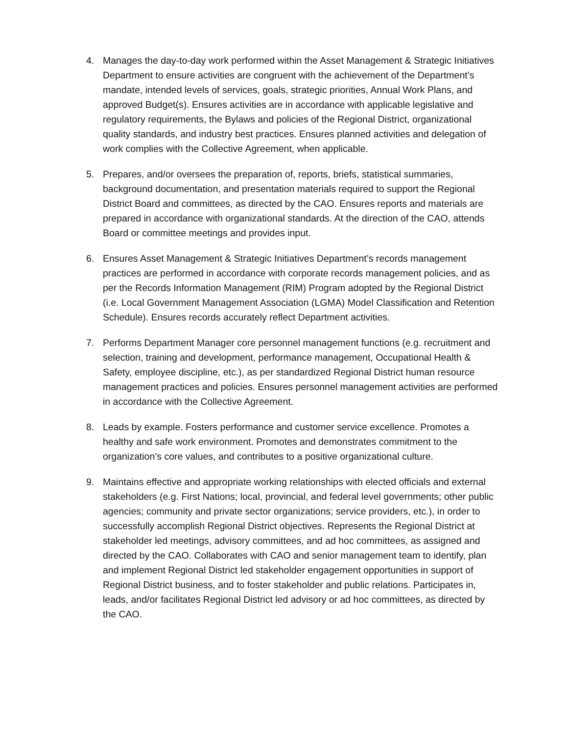4. Manages the day-to-day work performed within the Asset Management & Strategic Initiatives Department to ensure activities are congruent with the achievement of the Department’s mandate, intended levels of services, goals, strategic priorities, Annual Work Plans, and approved Budget(s). Ensures activities are in accordance with applicable legislative and regulatory requirements, the Bylaws and policies of the Regional District, organizational quality standards, and industry best practices. Ensures planned activities and delegation of work complies with the Collective Agreement, when applicable.
5. Prepares, and/or oversees the preparation of, reports, briefs, statistical summaries, background documentation, and presentation materials required to support the Regional District Board and committees, as directed by the CAO. Ensures reports and materials are prepared in accordance with organizational standards. At the direction of the CAO, attends Board or committee meetings and provides input.
6. Ensures Asset Management & Strategic Initiatives Department’s records management practices are performed in accordance with corporate records management policies, and as per the Records Information Management (RIM) Program adopted by the Regional District (i.e. Local Government Management Association (LGMA) Model Classification and Retention Schedule). Ensures records accurately reflect Department activities.
7. Performs Department Manager core personnel management functions (e.g. recruitment and selection, training and development, performance management, Occupational Health & Safety, employee discipline, etc.), as per standardized Regional District human resource management practices and policies. Ensures personnel management activities are performed in accordance with the Collective Agreement.
8. Leads by example. Fosters performance and customer service excellence. Promotes a healthy and safe work environment. Promotes and demonstrates commitment to the organization’s core values, and contributes to a positive organizational culture.
9. Maintains effective and appropriate working relationships with elected officials and external stakeholders (e.g. First Nations; local, provincial, and federal level governments; other public agencies; community and private sector organizations; service providers, etc.), in order to successfully accomplish Regional District objectives. Represents the Regional District at stakeholder led meetings, advisory committees, and ad hoc committees, as assigned and directed by the CAO. Collaborates with CAO and senior management team to identify, plan and implement Regional District led stakeholder engagement opportunities in support of Regional District business, and to foster stakeholder and public relations. Participates in, leads, and/or facilitates Regional District led advisory or ad hoc committees, as directed by the CAO.